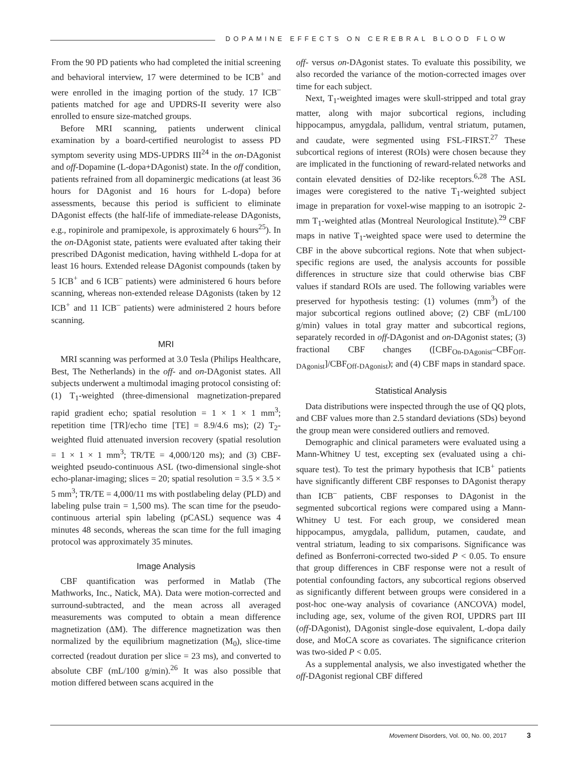DOPAMINE EFFECTS ON CEREBRAL BLOOD FLOW
From the 90 PD patients who had completed the initial screening and behavioral interview, 17 were determined to be ICB<sup>+</sup> and were enrolled in the imaging portion of the study. 17 ICB<sup>–</sup> patients matched for age and UPDRS-II severity were also enrolled to ensure size-matched groups.
Before MRI scanning, patients underwent clinical examination by a board-certified neurologist to assess PD symptom severity using MDS-UPDRS III<sup>24</sup> in the on-DAgonist and off-Dopamine (L-dopa+DAgonist) state. In the off condition, patients refrained from all dopaminergic medications (at least 36 hours for DAgonist and 16 hours for L-dopa) before assessments, because this period is sufficient to eliminate DAgonist effects (the half-life of immediate-release DAgonists, e.g., ropinirole and pramipexole, is approximately 6 hours<sup>25</sup>). In the on-DAgonist state, patients were evaluated after taking their prescribed DAgonist medication, having withheld L-dopa for at least 16 hours. Extended release DAgonist compounds (taken by 5 ICB<sup>+</sup> and 6 ICB<sup>–</sup> patients) were administered 6 hours before scanning, whereas non-extended release DAgonists (taken by 12 ICB<sup>+</sup> and 11 ICB<sup>–</sup> patients) were administered 2 hours before scanning.
MRI
MRI scanning was performed at 3.0 Tesla (Philips Healthcare, Best, The Netherlands) in the off- and on-DAgonist states. All subjects underwent a multimodal imaging protocol consisting of: (1) T<sub>1</sub>-weighted (three-dimensional magnetization-prepared rapid gradient echo; spatial resolution = 1 × 1 × 1 mm<sup>3</sup>; repetition time [TR]/echo time [TE] = 8.9/4.6 ms); (2) T<sub>2</sub>-weighted fluid attenuated inversion recovery (spatial resolution = 1 × 1 × 1 mm<sup>3</sup>; TR/TE = 4,000/120 ms); and (3) CBF-weighted pseudo-continuous ASL (two-dimensional single-shot echo-planar-imaging; slices = 20; spatial resolution = 3.5 × 3.5 × 5 mm<sup>3</sup>; TR/TE = 4,000/11 ms with postlabeling delay (PLD) and labeling pulse train = 1,500 ms). The scan time for the pseudo-continuous arterial spin labeling (pCASL) sequence was 4 minutes 48 seconds, whereas the scan time for the full imaging protocol was approximately 35 minutes.
Image Analysis
CBF quantification was performed in Matlab (The Mathworks, Inc., Natick, MA). Data were motion-corrected and surround-subtracted, and the mean across all averaged measurements was computed to obtain a mean difference magnetization (ΔM). The difference magnetization was then normalized by the equilibrium magnetization (M<sub>0</sub>), slice-time corrected (readout duration per slice = 23 ms), and converted to absolute CBF (mL/100 g/min).<sup>26</sup> It was also possible that motion differed between scans acquired in the
off- versus on-DAgonist states. To evaluate this possibility, we also recorded the variance of the motion-corrected images over time for each subject.
Next, T<sub>1</sub>-weighted images were skull-stripped and total gray matter, along with major subcortical regions, including hippocampus, amygdala, pallidum, ventral striatum, putamen, and caudate, were segmented using FSL-FIRST.<sup>27</sup> These subcortical regions of interest (ROIs) were chosen because they are implicated in the functioning of reward-related networks and contain elevated densities of D2-like receptors.<sup>6,28</sup> The ASL images were coregistered to the native T<sub>1</sub>-weighted subject image in preparation for voxel-wise mapping to an isotropic 2-mm T<sub>1</sub>-weighted atlas (Montreal Neurological Institute).<sup>29</sup> CBF maps in native T<sub>1</sub>-weighted space were used to determine the CBF in the above subcortical regions. Note that when subject-specific regions are used, the analysis accounts for possible differences in structure size that could otherwise bias CBF values if standard ROIs are used. The following variables were preserved for hypothesis testing: (1) volumes (mm<sup>3</sup>) of the major subcortical regions outlined above; (2) CBF (mL/100 g/min) values in total gray matter and subcortical regions, separately recorded in off-DAgonist and on-DAgonist states; (3) fractional CBF changes ([CBF<sub>On-DAgonist</sub>–CBF<sub>Off-DAgonist</sub>]/CBF<sub>Off-DAgonist</sub>); and (4) CBF maps in standard space.
Statistical Analysis
Data distributions were inspected through the use of QQ plots, and CBF values more than 2.5 standard deviations (SDs) beyond the group mean were considered outliers and removed.
Demographic and clinical parameters were evaluated using a Mann-Whitney U test, excepting sex (evaluated using a chi-square test). To test the primary hypothesis that ICB<sup>+</sup> patients have significantly different CBF responses to DAgonist therapy than ICB<sup>–</sup> patients, CBF responses to DAgonist in the segmented subcortical regions were compared using a Mann-Whitney U test. For each group, we considered mean hippocampus, amygdala, pallidum, putamen, caudate, and ventral striatum, leading to six comparisons. Significance was defined as Bonferroni-corrected two-sided P < 0.05. To ensure that group differences in CBF response were not a result of potential confounding factors, any subcortical regions observed as significantly different between groups were considered in a post-hoc one-way analysis of covariance (ANCOVA) model, including age, sex, volume of the given ROI, UPDRS part III (off-DAgonist), DAgonist single-dose equivalent, L-dopa daily dose, and MoCA score as covariates. The significance criterion was two-sided P < 0.05.
As a supplemental analysis, we also investigated whether the off-DAgonist regional CBF differed
Movement Disorders, Vol. 00, No. 00, 2017 3